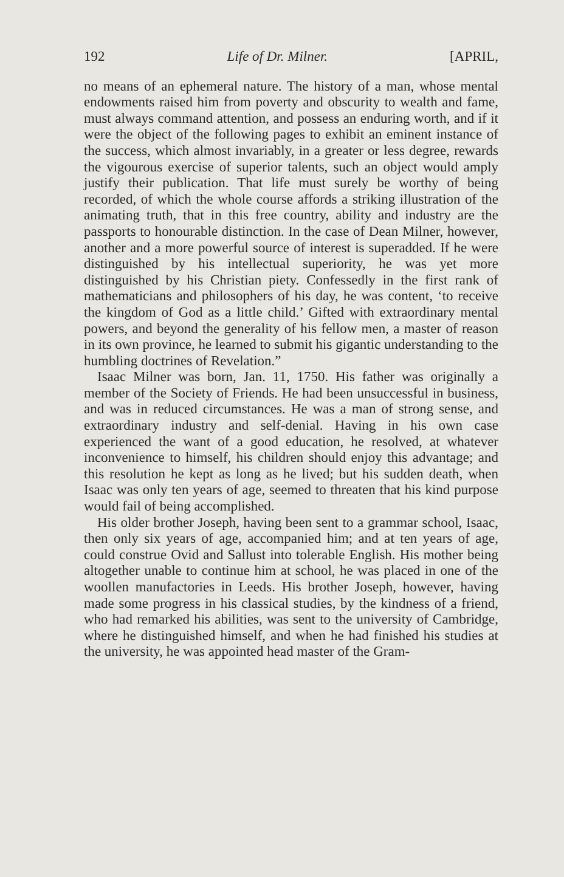192 Life of Dr. Milner. [APRIL,
no means of an ephemeral nature. The history of a man, whose mental endowments raised him from poverty and obscurity to wealth and fame, must always command attention, and possess an enduring worth, and if it were the object of the following pages to exhibit an eminent instance of the success, which almost invariably, in a greater or less degree, rewards the vigourous exercise of superior talents, such an object would amply justify their publication. That life must surely be worthy of being recorded, of which the whole course affords a striking illustration of the animating truth, that in this free country, ability and industry are the passports to honourable distinction. In the case of Dean Milner, however, another and a more powerful source of interest is superadded. If he were distinguished by his intellectual superiority, he was yet more distinguished by his Christian piety. Confessedly in the first rank of mathematicians and philosophers of his day, he was content, ‘to receive the kingdom of God as a little child.’ Gifted with extraordinary mental powers, and beyond the generality of his fellow men, a master of reason in its own province, he learned to submit his gigantic understanding to the humbling doctrines of Revelation.”
Isaac Milner was born, Jan. 11, 1750. His father was originally a member of the Society of Friends. He had been unsuccessful in business, and was in reduced circumstances. He was a man of strong sense, and extraordinary industry and self-denial. Having in his own case experienced the want of a good education, he resolved, at whatever inconvenience to himself, his children should enjoy this advantage; and this resolution he kept as long as he lived; but his sudden death, when Isaac was only ten years of age, seemed to threaten that his kind purpose would fail of being accomplished.
His older brother Joseph, having been sent to a grammar school, Isaac, then only six years of age, accompanied him; and at ten years of age, could construe Ovid and Sallust into tolerable English. His mother being altogether unable to continue him at school, he was placed in one of the woollen manufactories in Leeds. His brother Joseph, however, having made some progress in his classical studies, by the kindness of a friend, who had remarked his abilities, was sent to the university of Cambridge, where he distinguished himself, and when he had finished his studies at the university, he was appointed head master of the Gram-